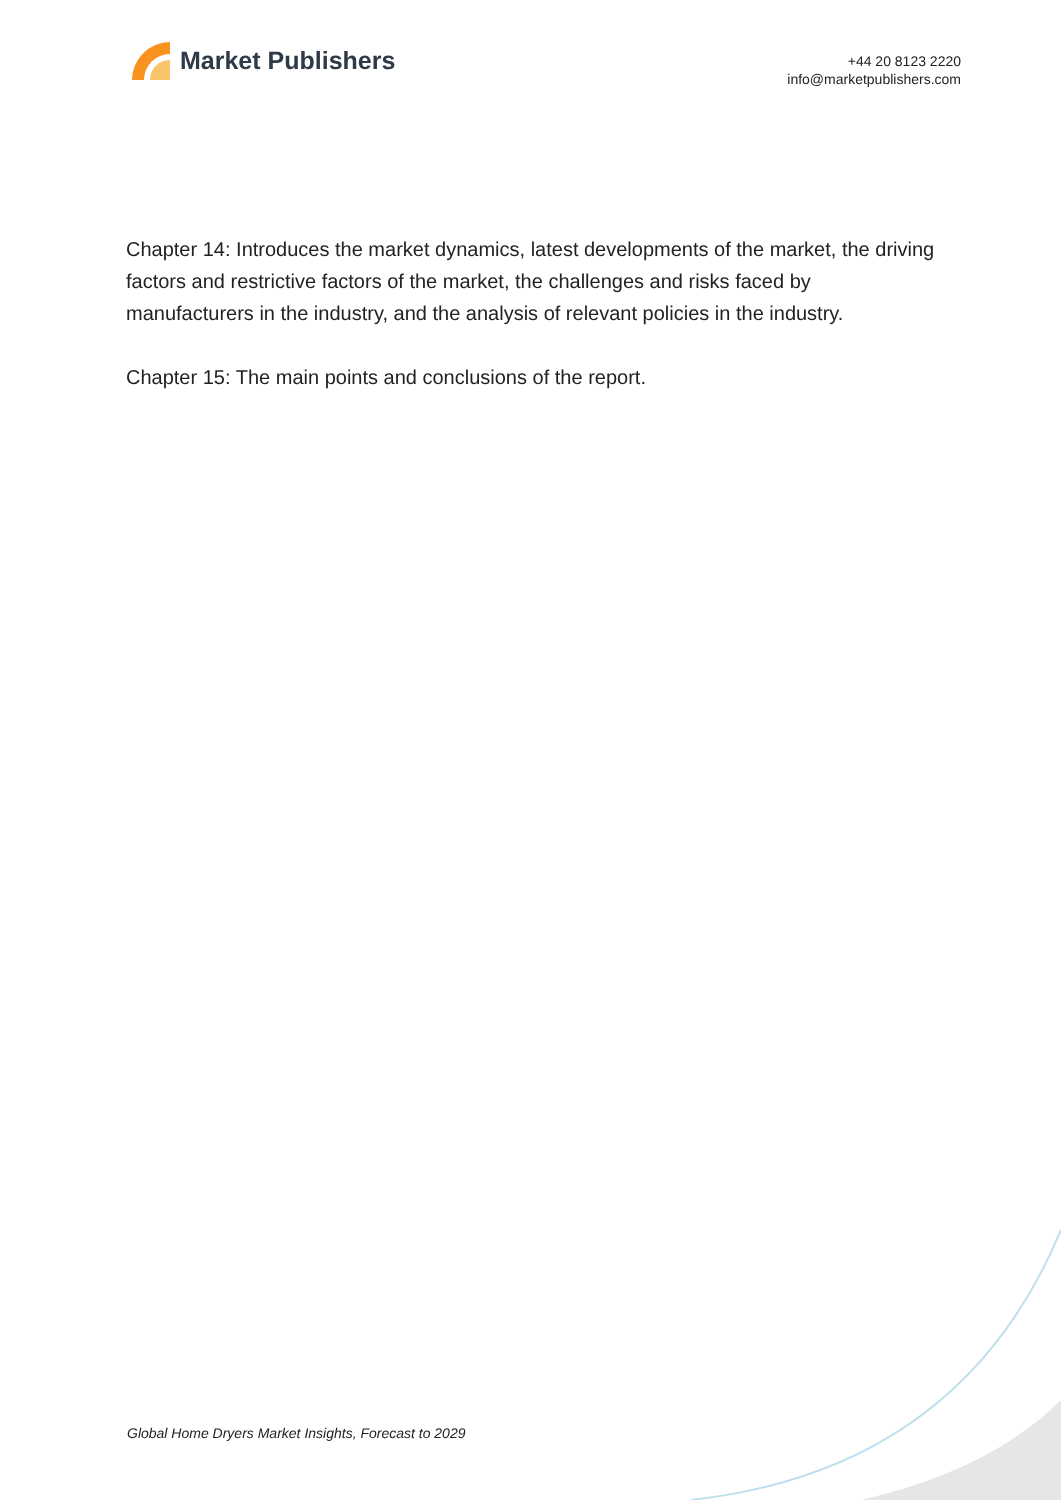Market Publishers
+44 20 8123 2220
info@marketpublishers.com
Chapter 14: Introduces the market dynamics, latest developments of the market, the driving factors and restrictive factors of the market, the challenges and risks faced by manufacturers in the industry, and the analysis of relevant policies in the industry.
Chapter 15: The main points and conclusions of the report.
Global Home Dryers Market Insights, Forecast to 2029